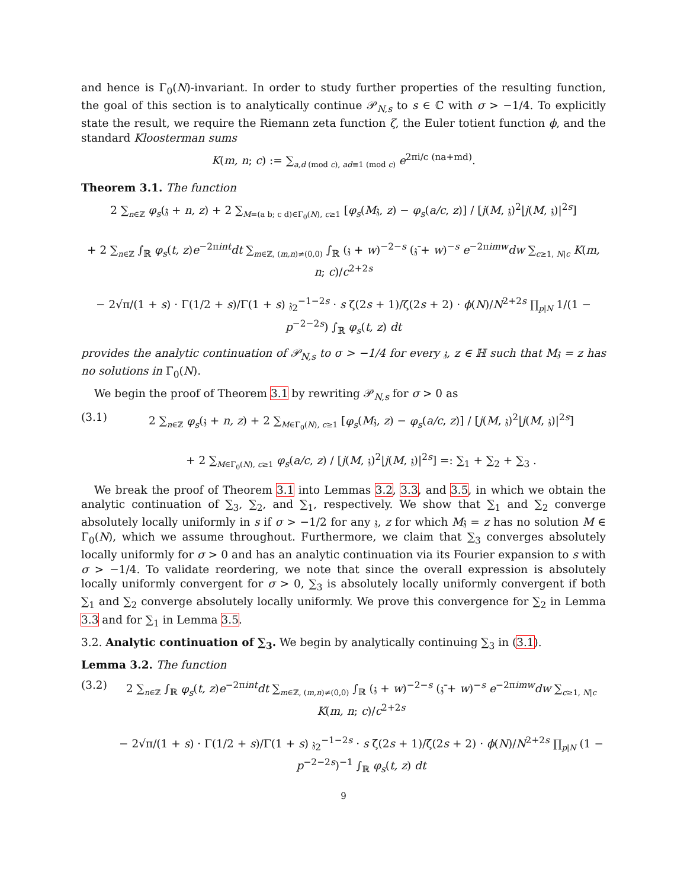and hence is Γ<sub>0</sub>(N)-invariant. In order to study further properties of the resulting function, the goal of this section is to analytically continue 𝒫<sub>N,s</sub> to s ∈ ℂ with σ > −1/4. To explicitly state the result, we require the Riemann zeta function ζ, the Euler totient function ϕ, and the standard Kloosterman sums
K(m, n; c) := ∑<sub>a,d (mod c), ad≡1 (mod c)</sub> e<sup>2πi/c (na+md)</sup>.
Theorem 3.1. The function
2 ∑<sub>n∈ℤ</sub> φ<sub>s</sub>(𝔷 + n, z) + 2 ∑<sub>M=(a b; c d)∈Γ<sub>0</sub>(N), c≥1</sub> [φ<sub>s</sub>(M𝔷, z) − φ<sub>s</sub>(a/c, z)] / [j(M, 𝔷)<sup>2</sup>|j(M, 𝔷)|<sup>2s</sup>]
+ 2 ∑<sub>n∈ℤ</sub> ∫<sub>ℝ</sub> φ<sub>s</sub>(t, z)e<sup>−2πint</sup>dt ∑<sub>m∈ℤ, (m,n)≠(0,0)</sub> ∫<sub>ℝ</sub> (𝔷 + w)<sup>−2−s</sup> (𝔷̄ + w)<sup>−s</sup> e<sup>−2πimw</sup>dw ∑<sub>c≥1, N|c</sub> K(m, n; c)/c<sup>2+2s</sup>
− 2√π/(1 + s) · Γ(1/2 + s)/Γ(1 + s) 𝔷<sub>2</sub><sup>−1−2s</sup> · s ζ(2s + 1)/ζ(2s + 2) · ϕ(N)/N<sup>2+2s</sup> ∏<sub>p|N</sub> 1/(1 − p<sup>−2−2s</sup>) ∫<sub>ℝ</sub> φ<sub>s</sub>(t, z) dt
provides the analytic continuation of 𝒫<sub>N,s</sub> to σ > −1/4 for every 𝔷, z ∈ ℍ such that M𝔷 = z has no solutions in Γ<sub>0</sub>(N).
We begin the proof of Theorem 3.1 by rewriting 𝒫<sub>N,s</sub> for σ > 0 as
(3.1) 2 ∑<sub>n∈ℤ</sub> φ<sub>s</sub>(𝔷 + n, z) + 2 ∑<sub>M∈Γ<sub>0</sub>(N), c≥1</sub> [φ<sub>s</sub>(M𝔷, z) − φ<sub>s</sub>(a/c, z)] / [j(M, 𝔷)<sup>2</sup>|j(M, 𝔷)|<sup>2s</sup>]
+ 2 ∑<sub>M∈Γ<sub>0</sub>(N), c≥1</sub> φ<sub>s</sub>(a/c, z) / [j(M, 𝔷)<sup>2</sup>|j(M, 𝔷)|<sup>2s</sup>] =: ∑<sub>1</sub> + ∑<sub>2</sub> + ∑<sub>3</sub> .
We break the proof of Theorem 3.1 into Lemmas 3.2, 3.3, and 3.5, in which we obtain the analytic continuation of ∑<sub>3</sub>, ∑<sub>2</sub>, and ∑<sub>1</sub>, respectively. We show that ∑<sub>1</sub> and ∑<sub>2</sub> converge absolutely locally uniformly in s if σ > −1/2 for any 𝔷, z for which M𝔷 = z has no solution M ∈ Γ<sub>0</sub>(N), which we assume throughout. Furthermore, we claim that ∑<sub>3</sub> converges absolutely locally uniformly for σ > 0 and has an analytic continuation via its Fourier expansion to s with σ > −1/4. To validate reordering, we note that since the overall expression is absolutely locally uniformly convergent for σ > 0, ∑<sub>3</sub> is absolutely locally uniformly convergent if both ∑<sub>1</sub> and ∑<sub>2</sub> converge absolutely locally uniformly. We prove this convergence for ∑<sub>2</sub> in Lemma 3.3 and for ∑<sub>1</sub> in Lemma 3.5.
3.2. Analytic continuation of ∑<sub>3</sub>. We begin by analytically continuing ∑<sub>3</sub> in (3.1).
Lemma 3.2. The function
(3.2) 2 ∑<sub>n∈ℤ</sub> ∫<sub>ℝ</sub> φ<sub>s</sub>(t, z)e<sup>−2πint</sup>dt ∑<sub>m∈ℤ, (m,n)≠(0,0)</sub> ∫<sub>ℝ</sub> (𝔷 + w)<sup>−2−s</sup> (𝔷̄ + w)<sup>−s</sup> e<sup>−2πimw</sup>dw ∑<sub>c≥1, N|c</sub> K(m, n; c)/c<sup>2+2s</sup>
− 2√π/(1 + s) · Γ(1/2 + s)/Γ(1 + s) 𝔷<sub>2</sub><sup>−1−2s</sup> · s ζ(2s + 1)/ζ(2s + 2) · ϕ(N)/N<sup>2+2s</sup> ∏<sub>p|N</sub> (1 − p<sup>−2−2s</sup>)<sup>−1</sup> ∫<sub>ℝ</sub> φ<sub>s</sub>(t, z) dt
9